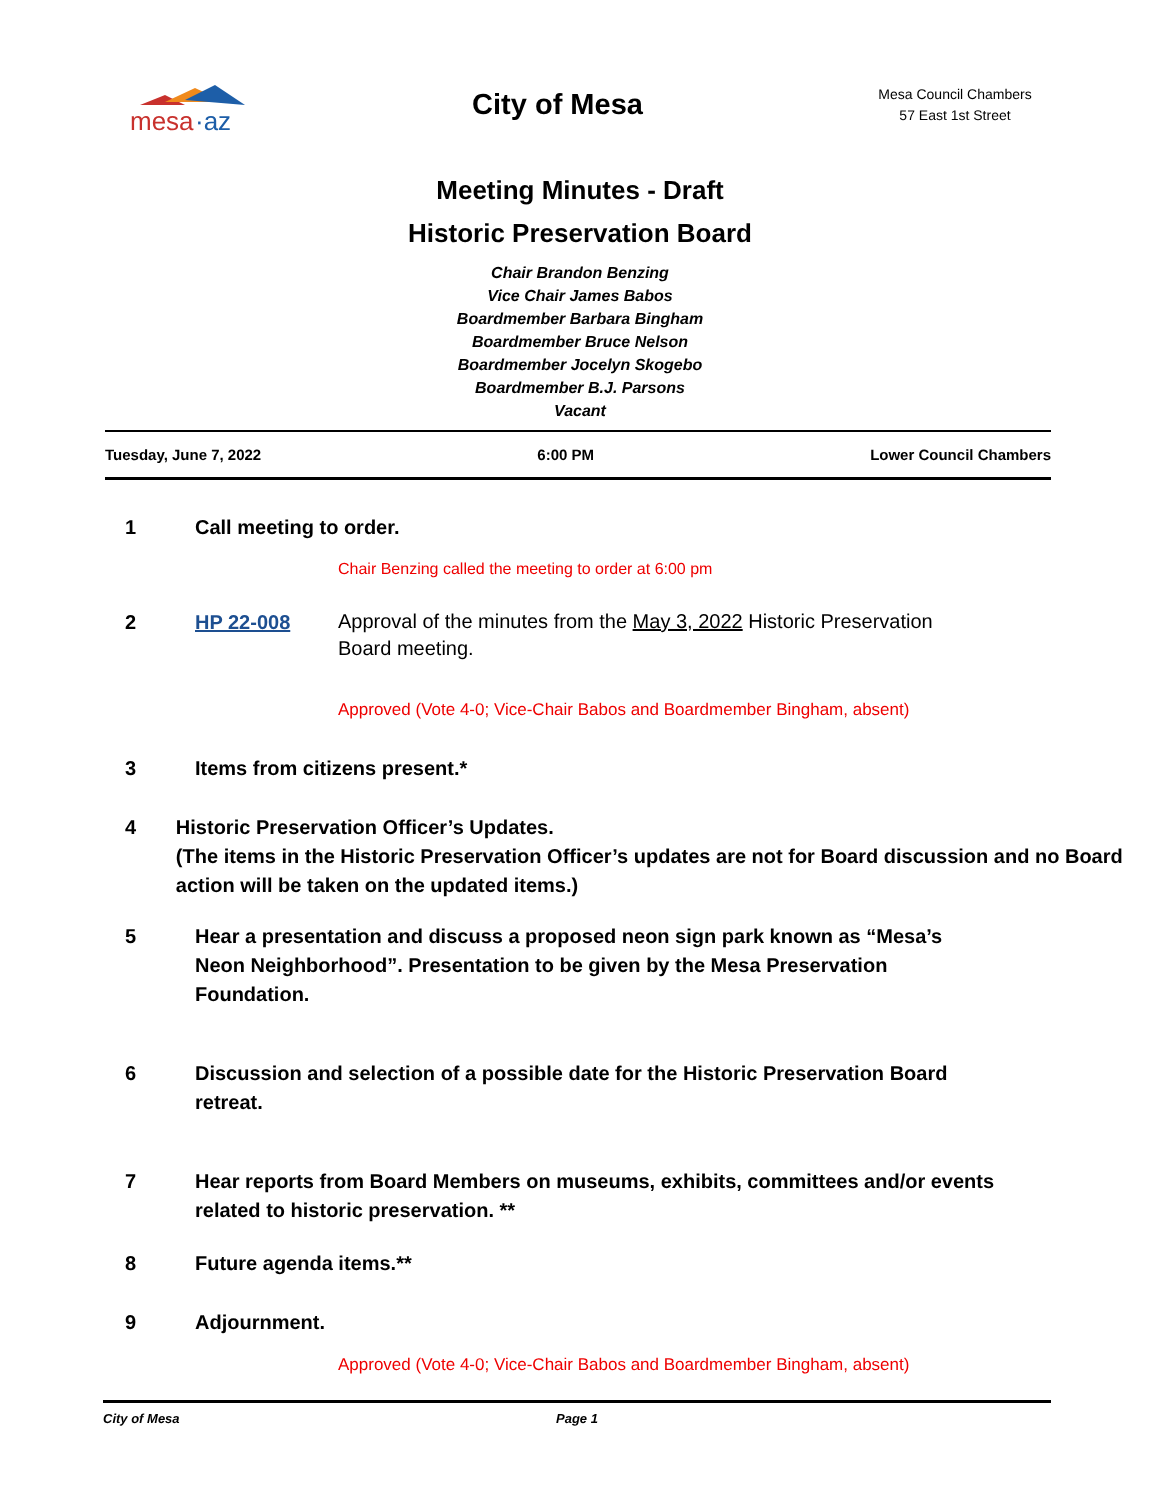mesa
·az
City of Mesa
Mesa Council Chambers
57 East 1st Street
Meeting Minutes - Draft
Historic Preservation Board
Chair Brandon Benzing
Vice Chair James Babos
Boardmember Barbara Bingham
Boardmember Bruce Nelson
Boardmember Jocelyn Skogebo
Boardmember B.J. Parsons
Vacant
Tuesday, June 7, 2022 6:00 PM Lower Council Chambers
1 Call meeting to order.
Chair Benzing called the meeting to order at 6:00 pm
2 HP 22-008
Approval of the minutes from the May 3, 2022 Historic Preservation Board meeting.
Approved (Vote 4-0; Vice-Chair Babos and Boardmember Bingham, absent)
3 Items from citizens present.*
4 Historic Preservation Officer’s Updates.
(The items in the Historic Preservation Officer’s updates are not for Board discussion and no Board action will be taken on the updated items.)
5 Hear a presentation and discuss a proposed neon sign park known as “Mesa’s Neon Neighborhood”. Presentation to be given by the Mesa Preservation Foundation.
6 Discussion and selection of a possible date for the Historic Preservation Board retreat.
7 Hear reports from Board Members on museums, exhibits, committees and/or events related to historic preservation. **
8 Future agenda items.**
9 Adjournment.
Approved (Vote 4-0; Vice-Chair Babos and Boardmember Bingham, absent)
City of Mesa Page 1